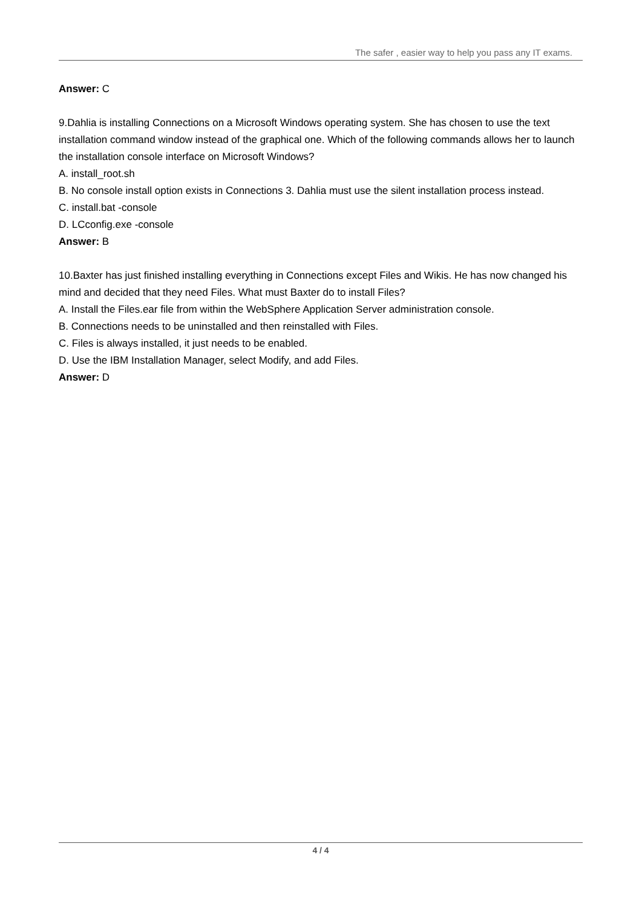The safer , easier way to help you pass any IT exams.
Answer: C
9.Dahlia is installing Connections on a Microsoft Windows operating system. She has chosen to use the text installation command window instead of the graphical one. Which of the following commands allows her to launch the installation console interface on Microsoft Windows?
A. install_root.sh
B. No console install option exists in Connections 3. Dahlia must use the silent installation process instead.
C. install.bat -console
D. LCconfig.exe -console
Answer: B
10.Baxter has just finished installing everything in Connections except Files and Wikis. He has now changed his mind and decided that they need Files. What must Baxter do to install Files?
A. Install the Files.ear file from within the WebSphere Application Server administration console.
B. Connections needs to be uninstalled and then reinstalled with Files.
C. Files is always installed, it just needs to be enabled.
D. Use the IBM Installation Manager, select Modify, and add Files.
Answer: D
4 / 4